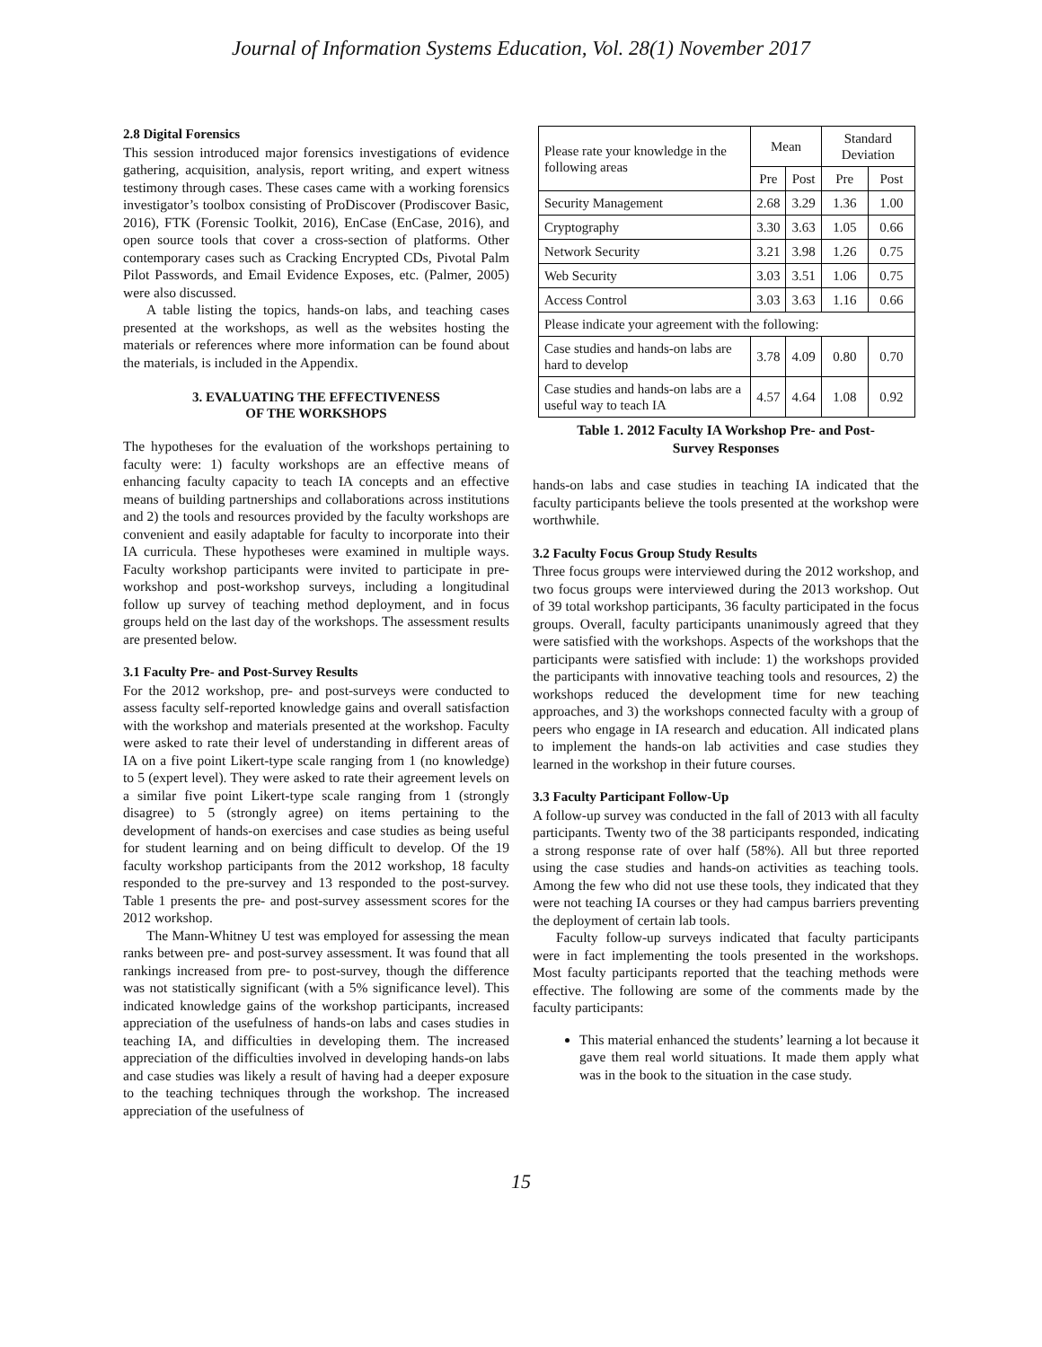Journal of Information Systems Education, Vol. 28(1) November 2017
2.8 Digital Forensics
This session introduced major forensics investigations of evidence gathering, acquisition, analysis, report writing, and expert witness testimony through cases. These cases came with a working forensics investigator’s toolbox consisting of ProDiscover (Prodiscover Basic, 2016), FTK (Forensic Toolkit, 2016), EnCase (EnCase, 2016), and open source tools that cover a cross-section of platforms. Other contemporary cases such as Cracking Encrypted CDs, Pivotal Palm Pilot Passwords, and Email Evidence Exposes, etc. (Palmer, 2005) were also discussed.
A table listing the topics, hands-on labs, and teaching cases presented at the workshops, as well as the websites hosting the materials or references where more information can be found about the materials, is included in the Appendix.
3. EVALUATING THE EFFECTIVENESS
OF THE WORKSHOPS
The hypotheses for the evaluation of the workshops pertaining to faculty were: 1) faculty workshops are an effective means of enhancing faculty capacity to teach IA concepts and an effective means of building partnerships and collaborations across institutions and 2) the tools and resources provided by the faculty workshops are convenient and easily adaptable for faculty to incorporate into their IA curricula. These hypotheses were examined in multiple ways. Faculty workshop participants were invited to participate in pre-workshop and post-workshop surveys, including a longitudinal follow up survey of teaching method deployment, and in focus groups held on the last day of the workshops. The assessment results are presented below.
3.1 Faculty Pre- and Post-Survey Results
For the 2012 workshop, pre- and post-surveys were conducted to assess faculty self-reported knowledge gains and overall satisfaction with the workshop and materials presented at the workshop. Faculty were asked to rate their level of understanding in different areas of IA on a five point Likert-type scale ranging from 1 (no knowledge) to 5 (expert level). They were asked to rate their agreement levels on a similar five point Likert-type scale ranging from 1 (strongly disagree) to 5 (strongly agree) on items pertaining to the development of hands-on exercises and case studies as being useful for student learning and on being difficult to develop. Of the 19 faculty workshop participants from the 2012 workshop, 18 faculty responded to the pre-survey and 13 responded to the post-survey. Table 1 presents the pre- and post-survey assessment scores for the 2012 workshop.
The Mann-Whitney U test was employed for assessing the mean ranks between pre- and post-survey assessment. It was found that all rankings increased from pre- to post-survey, though the difference was not statistically significant (with a 5% significance level). This indicated knowledge gains of the workshop participants, increased appreciation of the usefulness of hands-on labs and cases studies in teaching IA, and difficulties in developing them. The increased appreciation of the difficulties involved in developing hands-on labs and case studies was likely a result of having had a deeper exposure to the teaching techniques through the workshop. The increased appreciation of the usefulness of
| Please rate your knowledge in the following areas | Mean | | Standard Deviation | |
| --- | --- | --- | --- | --- |
| | Pre | Post | Pre | Post |
| Security Management | 2.68 | 3.29 | 1.36 | 1.00 |
| Cryptography | 3.30 | 3.63 | 1.05 | 0.66 |
| Network Security | 3.21 | 3.98 | 1.26 | 0.75 |
| Web Security | 3.03 | 3.51 | 1.06 | 0.75 |
| Access Control | 3.03 | 3.63 | 1.16 | 0.66 |
| Please indicate your agreement with the following: | | | | |
| Case studies and hands-on labs are hard to develop | 3.78 | 4.09 | 0.80 | 0.70 |
| Case studies and hands-on labs are a useful way to teach IA | 4.57 | 4.64 | 1.08 | 0.92 |
Table 1. 2012 Faculty IA Workshop Pre- and Post-
Survey Responses
hands-on labs and case studies in teaching IA indicated that the faculty participants believe the tools presented at the workshop were worthwhile.
3.2 Faculty Focus Group Study Results
Three focus groups were interviewed during the 2012 workshop, and two focus groups were interviewed during the 2013 workshop. Out of 39 total workshop participants, 36 faculty participated in the focus groups. Overall, faculty participants unanimously agreed that they were satisfied with the workshops. Aspects of the workshops that the participants were satisfied with include: 1) the workshops provided the participants with innovative teaching tools and resources, 2) the workshops reduced the development time for new teaching approaches, and 3) the workshops connected faculty with a group of peers who engage in IA research and education. All indicated plans to implement the hands-on lab activities and case studies they learned in the workshop in their future courses.
3.3 Faculty Participant Follow-Up
A follow-up survey was conducted in the fall of 2013 with all faculty participants. Twenty two of the 38 participants responded, indicating a strong response rate of over half (58%). All but three reported using the case studies and hands-on activities as teaching tools. Among the few who did not use these tools, they indicated that they were not teaching IA courses or they had campus barriers preventing the deployment of certain lab tools.
Faculty follow-up surveys indicated that faculty participants were in fact implementing the tools presented in the workshops. Most faculty participants reported that the teaching methods were effective. The following are some of the comments made by the faculty participants:
This material enhanced the students’ learning a lot because it gave them real world situations. It made them apply what was in the book to the situation in the case study.
15